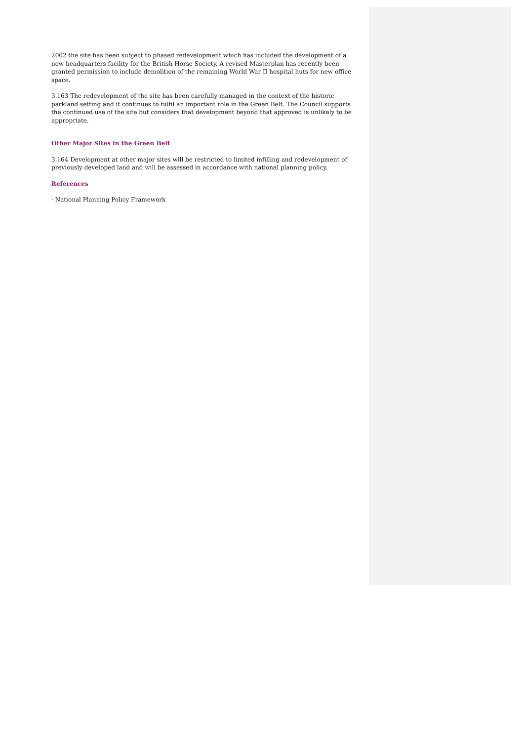2002 the site has been subject to phased redevelopment which has included the development of a new headquarters facility for the British Horse Society. A revised Masterplan has recently been granted permission to include demolition of the remaining World War II hospital huts for new office space.
3.163 The redevelopment of the site has been carefully managed in the context of the historic parkland setting and it continues to fulfil an important role in the Green Belt. The Council supports the continued use of the site but considers that development beyond that approved is unlikely to be appropriate.
Other Major Sites in the Green Belt
3.164 Development at other major sites will be restricted to limited infilling and redevelopment of previously developed land and will be assessed in accordance with national planning policy.
References
· National Planning Policy Framework